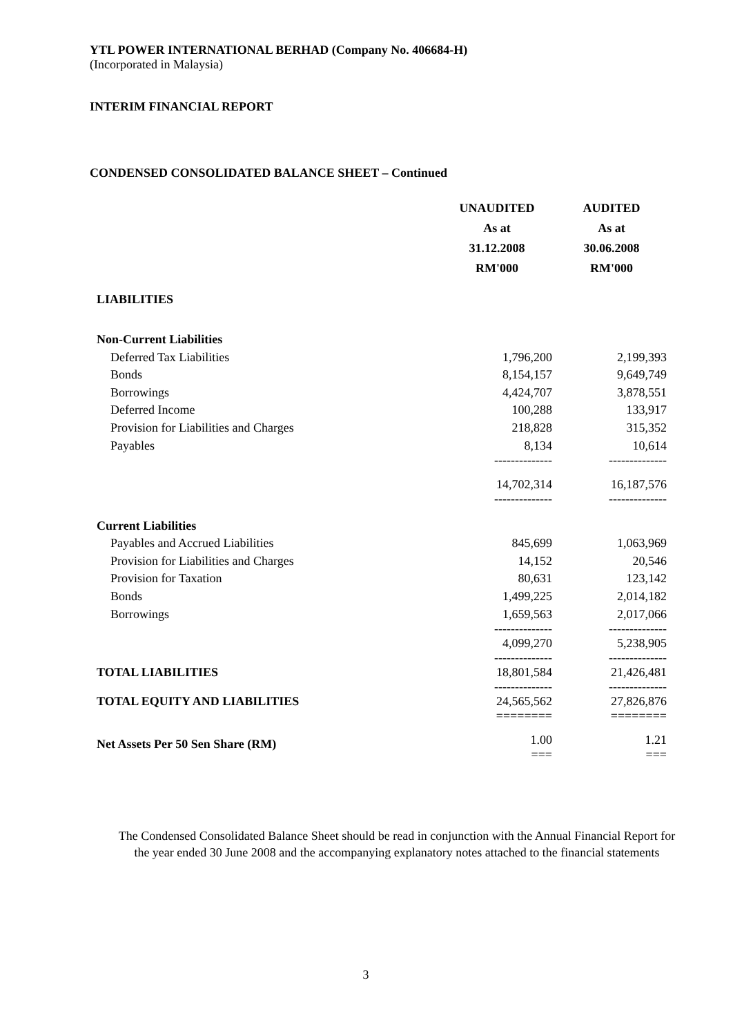YTL POWER INTERNATIONAL BERHAD (Company No. 406684-H)
(Incorporated in Malaysia)
INTERIM FINANCIAL REPORT
CONDENSED CONSOLIDATED BALANCE SHEET – Continued
| | UNAUDITED As at 31.12.2008 RM'000 | AUDITED As at 30.06.2008 RM'000 |
| LIABILITIES | | |
| Non-Current Liabilities | | |
| Deferred Tax Liabilities | 1,796,200 | 2,199,393 |
| Bonds | 8,154,157 | 9,649,749 |
| Borrowings | 4,424,707 | 3,878,551 |
| Deferred Income | 100,288 | 133,917 |
| Provision for Liabilities and Charges | 218,828 | 315,352 |
| Payables | 8,134 -------------- | 10,614 -------------- |
| | 14,702,314 -------------- | 16,187,576 -------------- |
| Current Liabilities | | |
| Payables and Accrued Liabilities | 845,699 | 1,063,969 |
| Provision for Liabilities and Charges | 14,152 | 20,546 |
| Provision for Taxation | 80,631 | 123,142 |
| Bonds | 1,499,225 | 2,014,182 |
| Borrowings | 1,659,563 -------------- | 2,017,066 -------------- |
| | 4,099,270 -------------- | 5,238,905 -------------- |
| TOTAL LIABILITIES | 18,801,584 -------------- | 21,426,481 -------------- |
| TOTAL EQUITY AND LIABILITIES | 24,565,562 ======== | 27,826,876 ======== |
| Net Assets Per 50 Sen Share (RM) | 1.00 === | 1.21 === |
The Condensed Consolidated Balance Sheet should be read in conjunction with the Annual Financial Report for the year ended 30 June 2008 and the accompanying explanatory notes attached to the financial statements
3